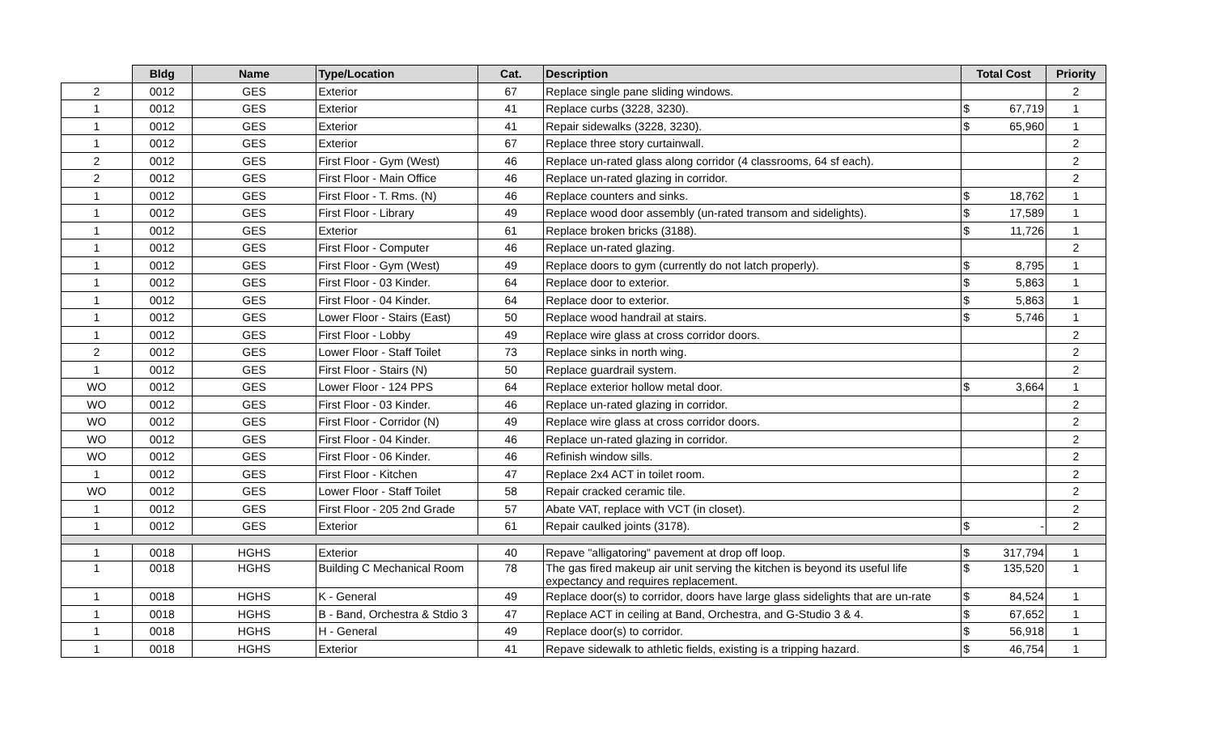| | Bldg | Name | Type/Location | Cat. | Description | Total Cost | Priority |
| --- | --- | --- | --- | --- | --- | --- | --- |
| 2 | 0012 | GES | Exterior | 67 | Replace single pane sliding windows. | | 2 |
| 1 | 0012 | GES | Exterior | 41 | Replace curbs (3228, 3230). | $ 67,719 | 1 |
| 1 | 0012 | GES | Exterior | 41 | Repair sidewalks (3228, 3230). | $ 65,960 | 1 |
| 1 | 0012 | GES | Exterior | 67 | Replace three story curtainwall. | | 2 |
| 2 | 0012 | GES | First Floor - Gym (West) | 46 | Replace un-rated glass along corridor (4 classrooms, 64 sf each). | | 2 |
| 2 | 0012 | GES | First Floor - Main Office | 46 | Replace un-rated glazing in corridor. | | 2 |
| 1 | 0012 | GES | First Floor - T. Rms. (N) | 46 | Replace counters and sinks. | $ 18,762 | 1 |
| 1 | 0012 | GES | First Floor - Library | 49 | Replace wood door assembly (un-rated transom and sidelights). | $ 17,589 | 1 |
| 1 | 0012 | GES | Exterior | 61 | Replace broken bricks (3188). | $ 11,726 | 1 |
| 1 | 0012 | GES | First Floor - Computer | 46 | Replace un-rated glazing. | | 2 |
| 1 | 0012 | GES | First Floor - Gym (West) | 49 | Replace doors to gym (currently do not latch properly). | $ 8,795 | 1 |
| 1 | 0012 | GES | First Floor - 03 Kinder. | 64 | Replace door to exterior. | $ 5,863 | 1 |
| 1 | 0012 | GES | First Floor - 04 Kinder. | 64 | Replace door to exterior. | $ 5,863 | 1 |
| 1 | 0012 | GES | Lower Floor - Stairs (East) | 50 | Replace wood handrail at stairs. | $ 5,746 | 1 |
| 1 | 0012 | GES | First Floor - Lobby | 49 | Replace wire glass at cross corridor doors. | | 2 |
| 2 | 0012 | GES | Lower Floor - Staff Toilet | 73 | Replace sinks in north wing. | | 2 |
| 1 | 0012 | GES | First Floor - Stairs (N) | 50 | Replace guardrail system. | | 2 |
| WO | 0012 | GES | Lower Floor - 124 PPS | 64 | Replace exterior hollow metal door. | $ 3,664 | 1 |
| WO | 0012 | GES | First Floor - 03 Kinder. | 46 | Replace un-rated glazing in corridor. | | 2 |
| WO | 0012 | GES | First Floor - Corridor (N) | 49 | Replace wire glass at cross corridor doors. | | 2 |
| WO | 0012 | GES | First Floor - 04 Kinder. | 46 | Replace un-rated glazing in corridor. | | 2 |
| WO | 0012 | GES | First Floor - 06 Kinder. | 46 | Refinish window sills. | | 2 |
| 1 | 0012 | GES | First Floor - Kitchen | 47 | Replace 2x4 ACT in toilet room. | | 2 |
| WO | 0012 | GES | Lower Floor - Staff Toilet | 58 | Repair cracked ceramic tile. | | 2 |
| 1 | 0012 | GES | First Floor - 205 2nd Grade | 57 | Abate VAT, replace with VCT (in closet). | | 2 |
| 1 | 0012 | GES | Exterior | 61 | Repair caulked joints (3178). | $ - | 2 |
| 1 | 0018 | HGHS | Exterior | 40 | Repave "alligatoring" pavement at drop off loop. | $ 317,794 | 1 |
| 1 | 0018 | HGHS | Building C Mechanical Room | 78 | The gas fired makeup air unit serving the kitchen is beyond its useful life expectancy and requires replacement. | $ 135,520 | 1 |
| 1 | 0018 | HGHS | K - General | 49 | Replace door(s) to corridor, doors have large glass sidelights that are un-rate | $ 84,524 | 1 |
| 1 | 0018 | HGHS | B - Band, Orchestra & Stdio 3 | 47 | Replace ACT in ceiling at Band, Orchestra, and G-Studio 3 & 4. | $ 67,652 | 1 |
| 1 | 0018 | HGHS | H - General | 49 | Replace door(s) to corridor. | $ 56,918 | 1 |
| 1 | 0018 | HGHS | Exterior | 41 | Repave sidewalk to athletic fields, existing is a tripping hazard. | $ 46,754 | 1 |